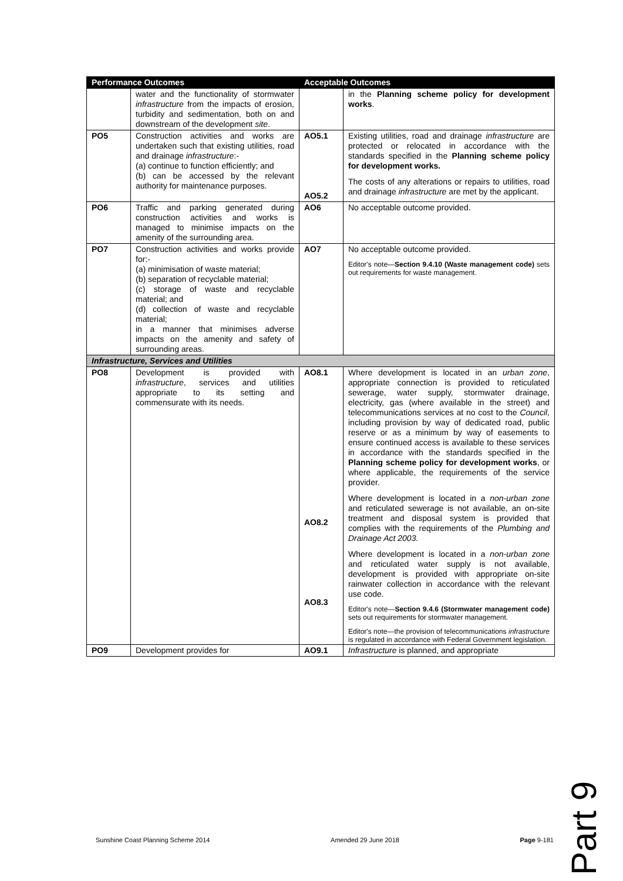| Performance Outcomes | | Acceptable Outcomes | |
| --- | --- | --- | --- |
| | water and the functionality of stormwater infrastructure from the impacts of erosion, turbidity and sedimentation, both on and downstream of the development site . | | in the Planning scheme policy for development works . |
| PO5 | Construction activities and works are undertaken such that existing utilities, road and drainage infrastructure :- (a) continue to function efficiently; and (b) can be accessed by the relevant authority for maintenance purposes. | AO5.1 AO5.2 | Existing utilities, road and drainage infrastructure are protected or relocated in accordance with the standards specified in the Planning scheme policy for development works. The costs of any alterations or repairs to utilities, road and drainage infrastructure are met by the applicant. |
| PO6 | Traffic and parking generated during construction activities and works is managed to minimise impacts on the amenity of the surrounding area. | AO6 | No acceptable outcome provided. |
| PO7 | Construction activities and works provide for:- (a) minimisation of waste material; (b) separation of recyclable material; (c) storage of waste and recyclable material; and (d) collection of waste and recyclable material; in a manner that minimises adverse impacts on the amenity and safety of surrounding areas. | AO7 | No acceptable outcome provided. Editor's note— Section 9.4.10 (Waste management code) sets out requirements for waste management. |
| Infrastructure, Services and Utilities | | | |
| PO8 | Development is provided with infrastructure , services and utilities appropriate to its setting and commensurate with its needs. | AO8.1 AO8.2 AO8.3 | Where development is located in an urban zone , appropriate connection is provided to reticulated sewerage, water supply, stormwater drainage, electricity, gas (where available in the street) and telecommunications services at no cost to the Council , including provision by way of dedicated road, public reserve or as a minimum by way of easements to ensure continued access is available to these services in accordance with the standards specified in the Planning scheme policy for development works , or where applicable, the requirements of the service provider. Where development is located in a non-urban zone and reticulated sewerage is not available, an on-site treatment and disposal system is provided that complies with the requirements of the Plumbing and Drainage Act 2003. Where development is located in a non-urban zone and reticulated water supply is not available, development is provided with appropriate on-site rainwater collection in accordance with the relevant use code. Editor's note— Section 9.4.6 (Stormwater management code) sets out requirements for stormwater management. Editor's note—the provision of telecommunications infrastructure is regulated in accordance with Federal Government legislation. |
| PO9 | Development provides for | AO9.1 | Infrastructure is planned, and appropriate |
Part 9
Sunshine Coast Planning Scheme 2014 Amended 29 June 2018 Page 9-181